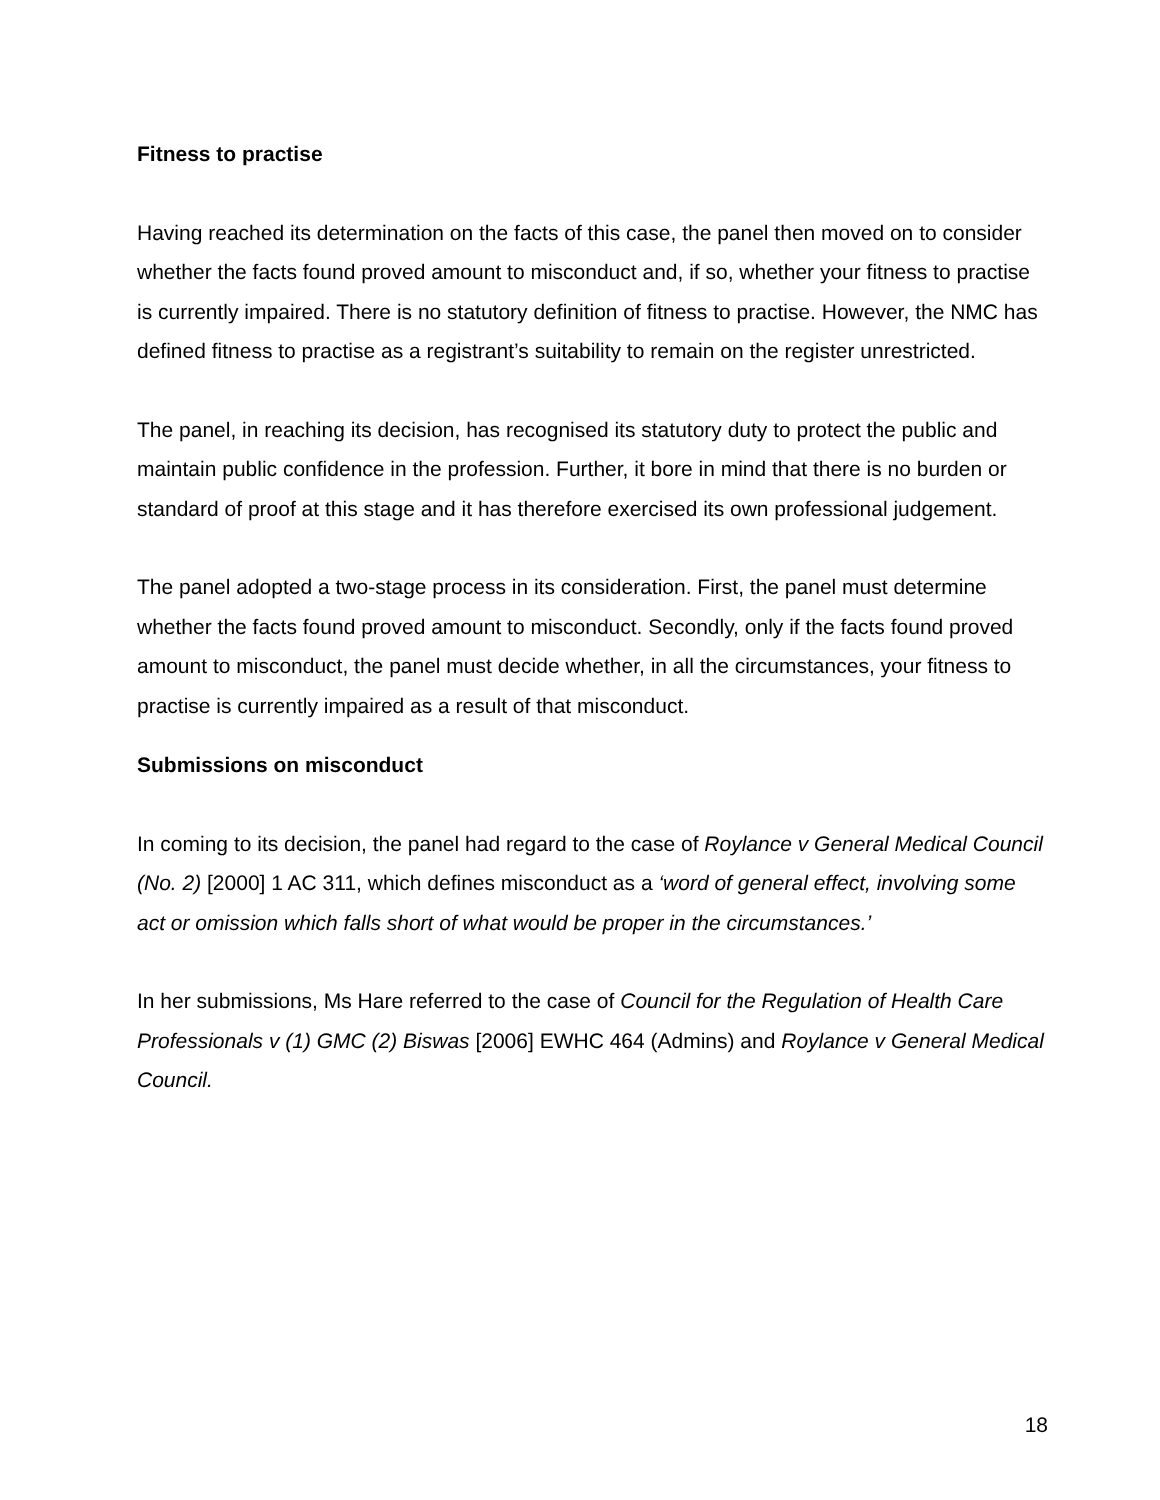Fitness to practise
Having reached its determination on the facts of this case, the panel then moved on to consider whether the facts found proved amount to misconduct and, if so, whether your fitness to practise is currently impaired. There is no statutory definition of fitness to practise. However, the NMC has defined fitness to practise as a registrant’s suitability to remain on the register unrestricted.
The panel, in reaching its decision, has recognised its statutory duty to protect the public and maintain public confidence in the profession. Further, it bore in mind that there is no burden or standard of proof at this stage and it has therefore exercised its own professional judgement.
The panel adopted a two-stage process in its consideration. First, the panel must determine whether the facts found proved amount to misconduct. Secondly, only if the facts found proved amount to misconduct, the panel must decide whether, in all the circumstances, your fitness to practise is currently impaired as a result of that misconduct.
Submissions on misconduct
In coming to its decision, the panel had regard to the case of Roylance v General Medical Council (No. 2) [2000] 1 AC 311, which defines misconduct as a ‘word of general effect, involving some act or omission which falls short of what would be proper in the circumstances.’
In her submissions, Ms Hare referred to the case of Council for the Regulation of Health Care Professionals v (1) GMC (2) Biswas [2006] EWHC 464 (Admins) and Roylance v General Medical Council.
18